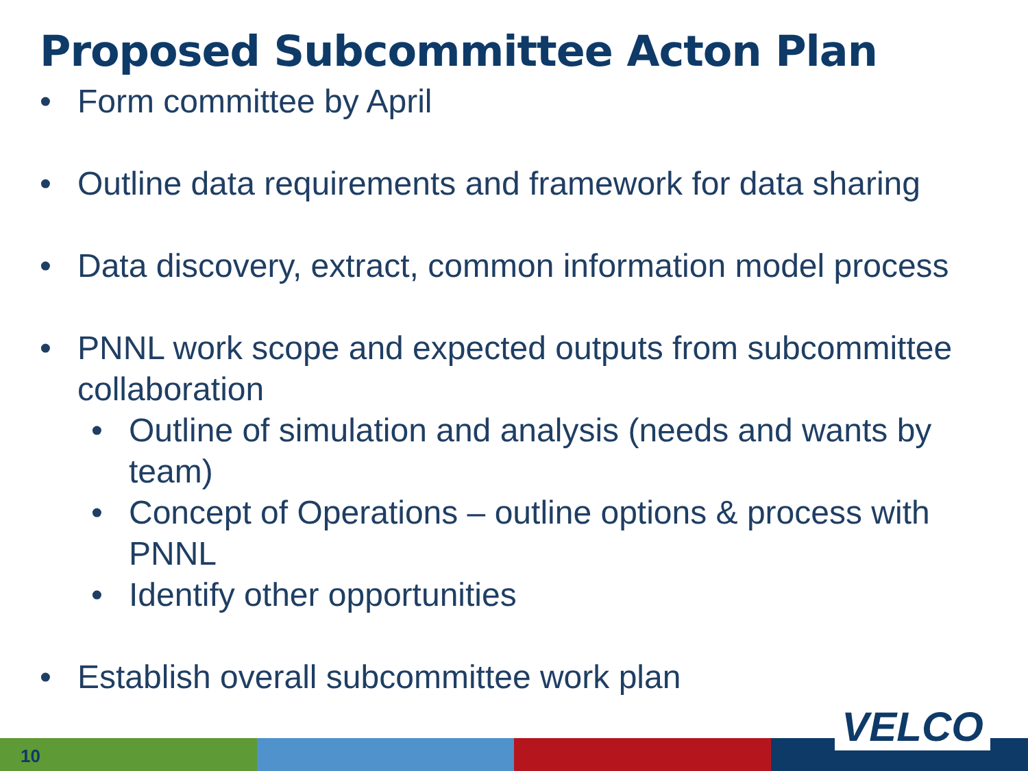Proposed Subcommittee Acton Plan
• Form committee by April
• Outline data requirements and framework for data sharing
• Data discovery, extract, common information model process
• PNNL work scope and expected outputs from subcommittee collaboration
• Outline of simulation and analysis (needs and wants by team)
• Concept of Operations – outline options & process with PNNL
• Identify other opportunities
• Establish overall subcommittee work plan
10
VELCO